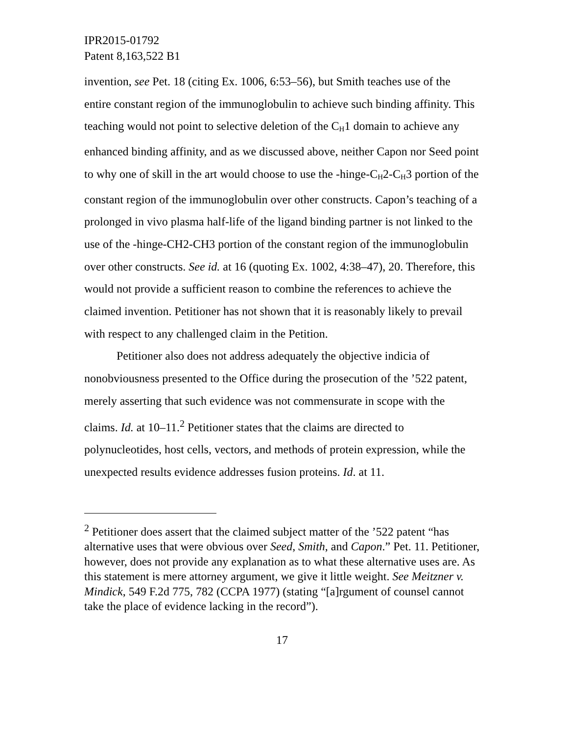IPR2015-01792
Patent 8,163,522 B1
invention, see Pet. 18 (citing Ex. 1006, 6:53–56), but Smith teaches use of the entire constant region of the immunoglobulin to achieve such binding affinity. This teaching would not point to selective deletion of the C<sub>H</sub>1 domain to achieve any enhanced binding affinity, and as we discussed above, neither Capon nor Seed point to why one of skill in the art would choose to use the -hinge-C<sub>H</sub>2-C<sub>H</sub>3 portion of the constant region of the immunoglobulin over other constructs. Capon’s teaching of a prolonged in vivo plasma half-life of the ligand binding partner is not linked to the use of the -hinge-CH2-CH3 portion of the constant region of the immunoglobulin over other constructs. See id. at 16 (quoting Ex. 1002, 4:38–47), 20. Therefore, this would not provide a sufficient reason to combine the references to achieve the claimed invention. Petitioner has not shown that it is reasonably likely to prevail with respect to any challenged claim in the Petition.
Petitioner also does not address adequately the objective indicia of nonobviousness presented to the Office during the prosecution of the ’522 patent, merely asserting that such evidence was not commensurate in scope with the claims. Id. at 10–11.<sup>2</sup> Petitioner states that the claims are directed to polynucleotides, host cells, vectors, and methods of protein expression, while the unexpected results evidence addresses fusion proteins. Id. at 11.
<sup>2</sup> Petitioner does assert that the claimed subject matter of the ’522 patent “has alternative uses that were obvious over Seed, Smith, and Capon.” Pet. 11. Petitioner, however, does not provide any explanation as to what these alternative uses are. As this statement is mere attorney argument, we give it little weight. See Meitzner v. Mindick, 549 F.2d 775, 782 (CCPA 1977) (stating “[a]rgument of counsel cannot take the place of evidence lacking in the record”).
17